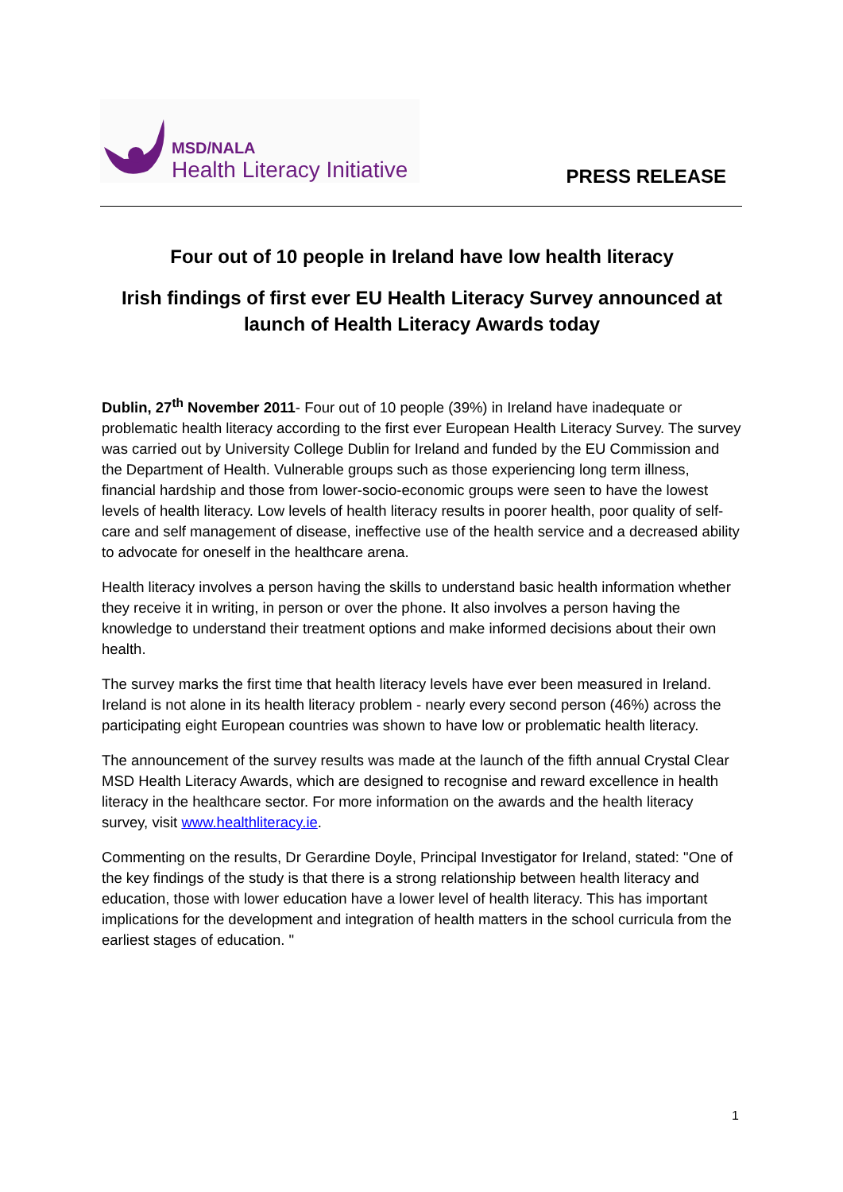MSD/NALA
Health Literacy Initiative
PRESS RELEASE
Four out of 10 people in Ireland have low health literacy
Irish findings of first ever EU Health Literacy Survey announced at launch of Health Literacy Awards today
Dublin, 27<sup>th</sup> November 2011- Four out of 10 people (39%) in Ireland have inadequate or problematic health literacy according to the first ever European Health Literacy Survey. The survey was carried out by University College Dublin for Ireland and funded by the EU Commission and the Department of Health. Vulnerable groups such as those experiencing long term illness, financial hardship and those from lower-socio-economic groups were seen to have the lowest levels of health literacy. Low levels of health literacy results in poorer health, poor quality of self-care and self management of disease, ineffective use of the health service and a decreased ability to advocate for oneself in the healthcare arena.
Health literacy involves a person having the skills to understand basic health information whether they receive it in writing, in person or over the phone. It also involves a person having the knowledge to understand their treatment options and make informed decisions about their own health.
The survey marks the first time that health literacy levels have ever been measured in Ireland. Ireland is not alone in its health literacy problem - nearly every second person (46%) across the participating eight European countries was shown to have low or problematic health literacy.
The announcement of the survey results was made at the launch of the fifth annual Crystal Clear MSD Health Literacy Awards, which are designed to recognise and reward excellence in health literacy in the healthcare sector. For more information on the awards and the health literacy survey, visit www.healthliteracy.ie.
Commenting on the results, Dr Gerardine Doyle, Principal Investigator for Ireland, stated: "One of the key findings of the study is that there is a strong relationship between health literacy and education, those with lower education have a lower level of health literacy. This has important implications for the development and integration of health matters in the school curricula from the earliest stages of education. "
1